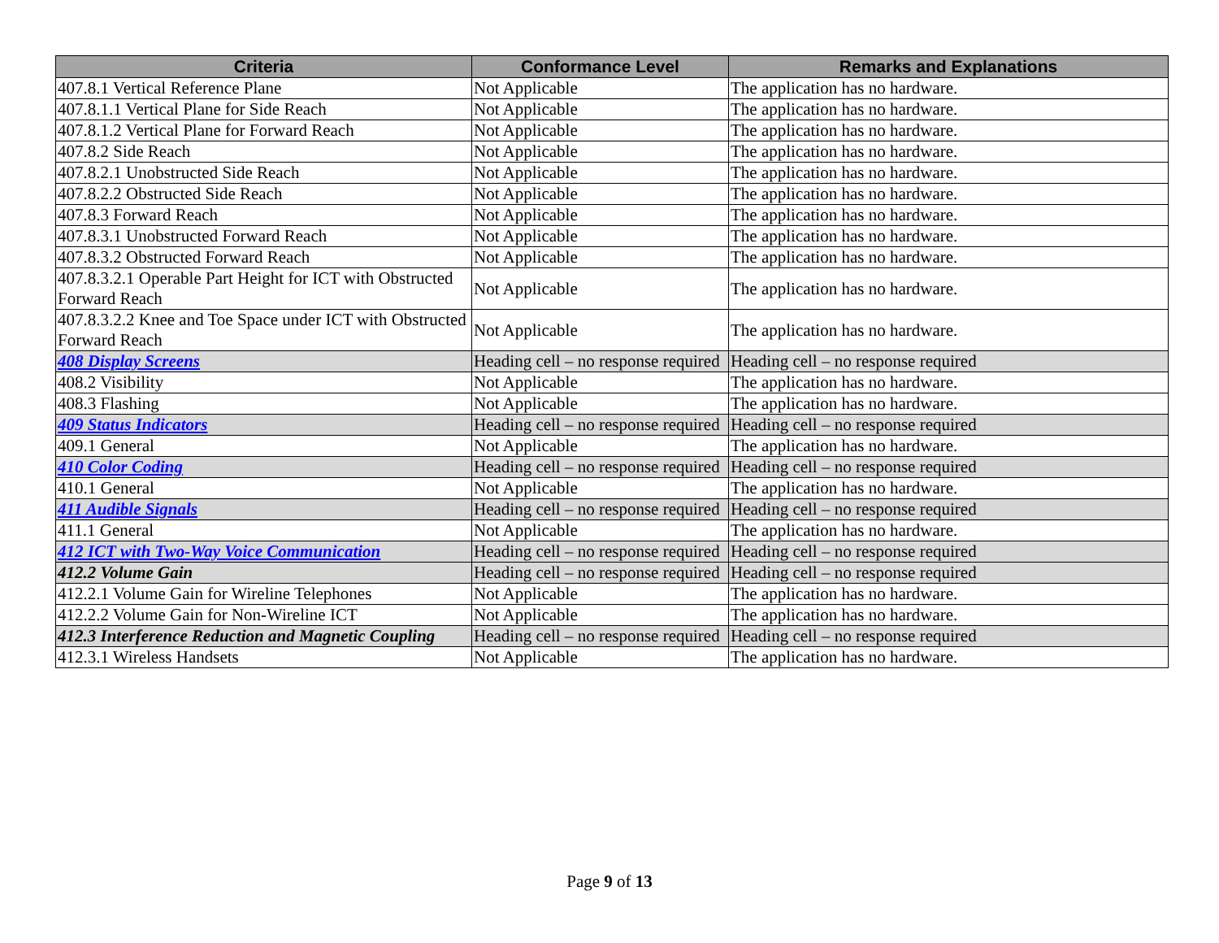| Criteria | Conformance Level | Remarks and Explanations |
| --- | --- | --- |
| 407.8.1 Vertical Reference Plane | Not Applicable | The application has no hardware. |
| 407.8.1.1 Vertical Plane for Side Reach | Not Applicable | The application has no hardware. |
| 407.8.1.2 Vertical Plane for Forward Reach | Not Applicable | The application has no hardware. |
| 407.8.2 Side Reach | Not Applicable | The application has no hardware. |
| 407.8.2.1 Unobstructed Side Reach | Not Applicable | The application has no hardware. |
| 407.8.2.2 Obstructed Side Reach | Not Applicable | The application has no hardware. |
| 407.8.3 Forward Reach | Not Applicable | The application has no hardware. |
| 407.8.3.1 Unobstructed Forward Reach | Not Applicable | The application has no hardware. |
| 407.8.3.2 Obstructed Forward Reach | Not Applicable | The application has no hardware. |
| 407.8.3.2.1 Operable Part Height for ICT with Obstructed Forward Reach | Not Applicable | The application has no hardware. |
| 407.8.3.2.2 Knee and Toe Space under ICT with Obstructed Forward Reach | Not Applicable | The application has no hardware. |
| 408 Display Screens | Heading cell – no response required | Heading cell – no response required |
| 408.2 Visibility | Not Applicable | The application has no hardware. |
| 408.3 Flashing | Not Applicable | The application has no hardware. |
| 409 Status Indicators | Heading cell – no response required | Heading cell – no response required |
| 409.1 General | Not Applicable | The application has no hardware. |
| 410 Color Coding | Heading cell – no response required | Heading cell – no response required |
| 410.1 General | Not Applicable | The application has no hardware. |
| 411 Audible Signals | Heading cell – no response required | Heading cell – no response required |
| 411.1 General | Not Applicable | The application has no hardware. |
| 412 ICT with Two-Way Voice Communication | Heading cell – no response required | Heading cell – no response required |
| 412.2 Volume Gain | Heading cell – no response required | Heading cell – no response required |
| 412.2.1 Volume Gain for Wireline Telephones | Not Applicable | The application has no hardware. |
| 412.2.2 Volume Gain for Non-Wireline ICT | Not Applicable | The application has no hardware. |
| 412.3 Interference Reduction and Magnetic Coupling | Heading cell – no response required | Heading cell – no response required |
| 412.3.1 Wireless Handsets | Not Applicable | The application has no hardware. |
Page 9 of 13